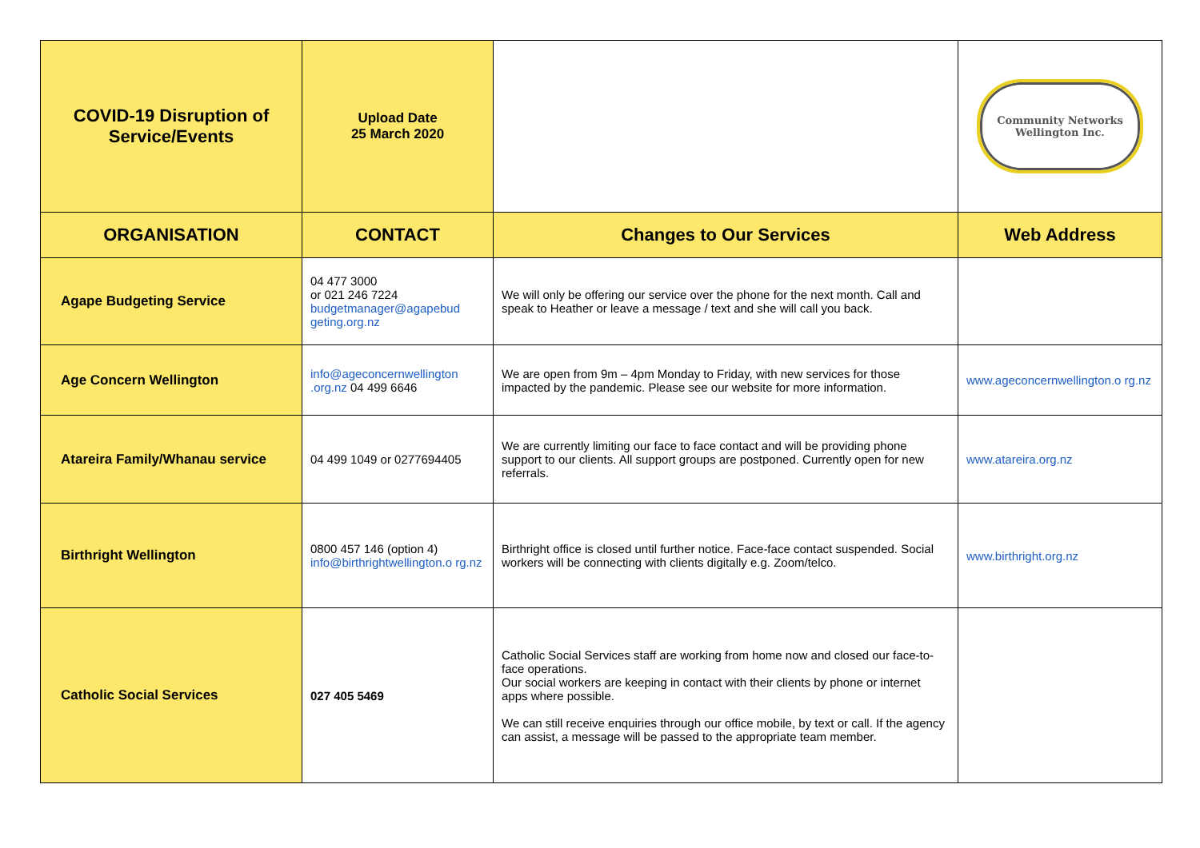| COVID-19 Disruption of Service/Events | Upload Date 25 March 2020 | | Community Networks Wellington Inc. |
| ORGANISATION | CONTACT | Changes to Our Services | Web Address |
| Agape Budgeting Service | 04 477 3000 or 021 246 7224 budgetmanager@agapebud geting.org.nz | We will only be offering our service over the phone for the next month. Call and speak to Heather or leave a message / text and she will call you back. | |
| Age Concern Wellington | info@ageconcernwellington .org.nz 04 499 6646 | We are open from 9m – 4pm Monday to Friday, with new services for those impacted by the pandemic. Please see our website for more information. | www.ageconcernwellington.o rg.nz |
| Atareira Family/Whanau service | 04 499 1049 or 0277694405 | We are currently limiting our face to face contact and will be providing phone support to our clients. All support groups are postponed. Currently open for new referrals. | www.atareira.org.nz |
| Birthright Wellington | 0800 457 146 (option 4) info@birthrightwellington.o rg.nz | Birthright office is closed until further notice. Face-face contact suspended. Social workers will be connecting with clients digitally e.g. Zoom/telco. | www.birthright.org.nz |
| Catholic Social Services | 027 405 5469 | Catholic Social Services staff are working from home now and closed our face-to-face operations. Our social workers are keeping in contact with their clients by phone or internet apps where possible. We can still receive enquiries through our office mobile, by text or call. If the agency can assist, a message will be passed to the appropriate team member. | |